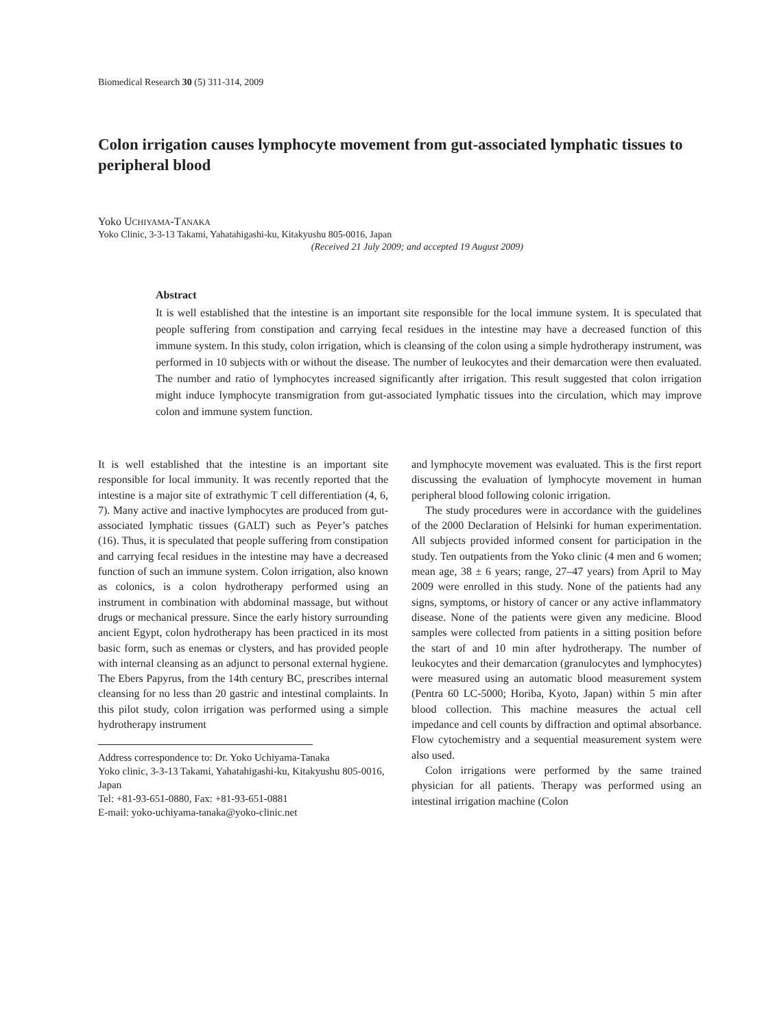Biomedical Research 30 (5) 311-314, 2009
Colon irrigation causes lymphocyte movement from gut-associated lymphatic tissues to peripheral blood
Yoko UCHIYAMA-TANAKA
Yoko Clinic, 3-3-13 Takami, Yahatahigashi-ku, Kitakyushu 805-0016, Japan
(Received 21 July 2009; and accepted 19 August 2009)
Abstract
It is well established that the intestine is an important site responsible for the local immune system. It is speculated that people suffering from constipation and carrying fecal residues in the intestine may have a decreased function of this immune system. In this study, colon irrigation, which is cleansing of the colon using a simple hydrotherapy instrument, was performed in 10 subjects with or without the disease. The number of leukocytes and their demarcation were then evaluated. The number and ratio of lymphocytes increased significantly after irrigation. This result suggested that colon irrigation might induce lymphocyte transmigration from gut-associated lymphatic tissues into the circulation, which may improve colon and immune system function.
It is well established that the intestine is an important site responsible for local immunity. It was recently reported that the intestine is a major site of extrathymic T cell differentiation (4, 6, 7). Many active and inactive lymphocytes are produced from gut-associated lymphatic tissues (GALT) such as Peyer’s patches (16). Thus, it is speculated that people suffering from constipation and carrying fecal residues in the intestine may have a decreased function of such an immune system. Colon irrigation, also known as colonics, is a colon hydrotherapy performed using an instrument in combination with abdominal massage, but without drugs or mechanical pressure. Since the early history surrounding ancient Egypt, colon hydrotherapy has been practiced in its most basic form, such as enemas or clysters, and has provided people with internal cleansing as an adjunct to personal external hygiene. The Ebers Papyrus, from the 14th century BC, prescribes internal cleansing for no less than 20 gastric and intestinal complaints. In this pilot study, colon irrigation was performed using a simple hydrotherapy instrument
Address correspondence to: Dr. Yoko Uchiyama-Tanaka
Yoko clinic, 3-3-13 Takami, Yahatahigashi-ku, Kitakyushu 805-0016, Japan
Tel: +81-93-651-0880, Fax: +81-93-651-0881
E-mail: yoko-uchiyama-tanaka@yoko-clinic.net
and lymphocyte movement was evaluated. This is the first report discussing the evaluation of lymphocyte movement in human peripheral blood following colonic irrigation.
The study procedures were in accordance with the guidelines of the 2000 Declaration of Helsinki for human experimentation. All subjects provided informed consent for participation in the study. Ten outpatients from the Yoko clinic (4 men and 6 women; mean age, 38 ± 6 years; range, 27–47 years) from April to May 2009 were enrolled in this study. None of the patients had any signs, symptoms, or history of cancer or any active inflammatory disease. None of the patients were given any medicine. Blood samples were collected from patients in a sitting position before the start of and 10 min after hydrotherapy. The number of leukocytes and their demarcation (granulocytes and lymphocytes) were measured using an automatic blood measurement system (Pentra 60 LC-5000; Horiba, Kyoto, Japan) within 5 min after blood collection. This machine measures the actual cell impedance and cell counts by diffraction and optimal absorbance. Flow cytochemistry and a sequential measurement system were also used.
Colon irrigations were performed by the same trained physician for all patients. Therapy was performed using an intestinal irrigation machine (Colon